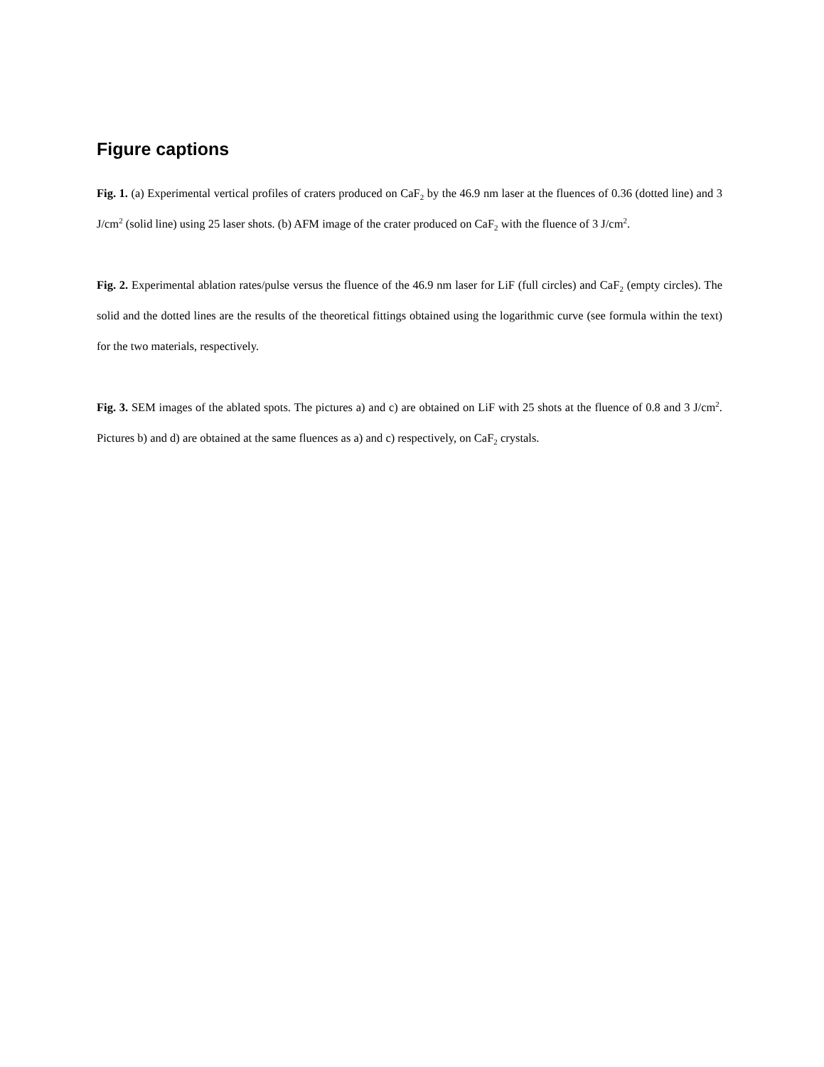Figure captions
Fig. 1. (a) Experimental vertical profiles of craters produced on CaF<sub>2</sub> by the 46.9 nm laser at the fluences of 0.36 (dotted line) and 3 J/cm<sup>2</sup> (solid line) using 25 laser shots. (b) AFM image of the crater produced on CaF<sub>2</sub> with the fluence of 3 J/cm<sup>2</sup>.
Fig. 2. Experimental ablation rates/pulse versus the fluence of the 46.9 nm laser for LiF (full circles) and CaF<sub>2</sub> (empty circles). The solid and the dotted lines are the results of the theoretical fittings obtained using the logarithmic curve (see formula within the text) for the two materials, respectively.
Fig. 3. SEM images of the ablated spots. The pictures a) and c) are obtained on LiF with 25 shots at the fluence of 0.8 and 3 J/cm<sup>2</sup>. Pictures b) and d) are obtained at the same fluences as a) and c) respectively, on CaF<sub>2</sub> crystals.